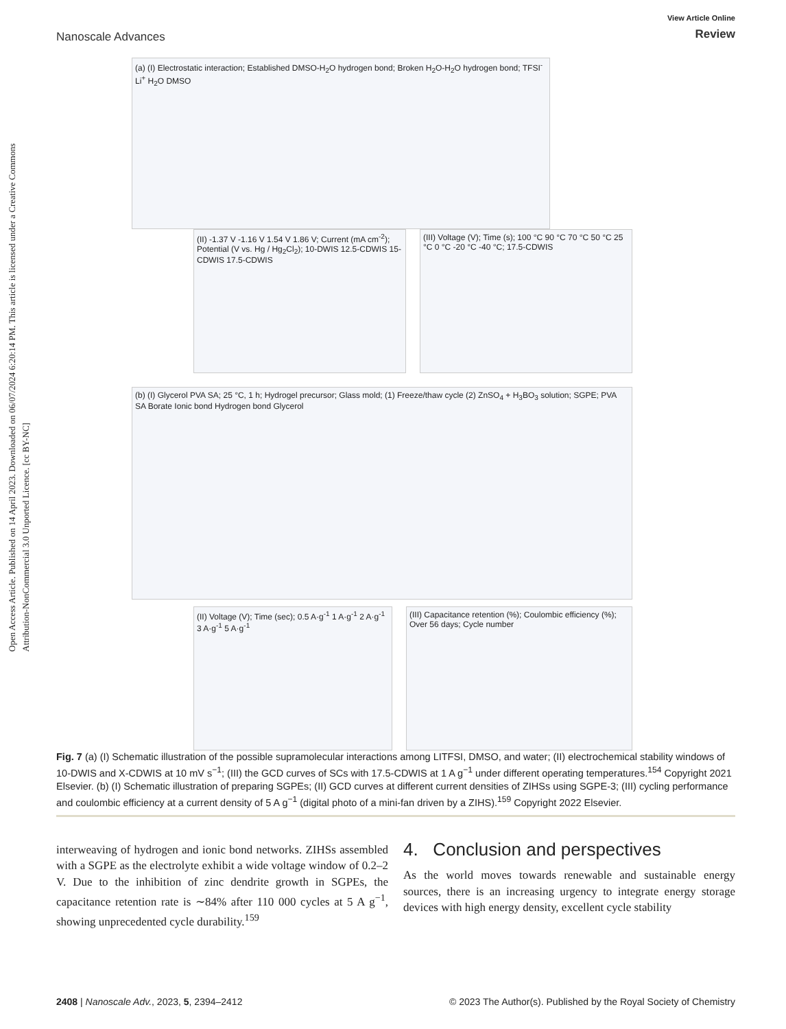Open Access Article. Published on 14 April 2023. Downloaded on 06/07/2024 6:20:14 PM. This article is licensed under a Creative Commons Attribution-NonCommercial 3.0 Unported Licence. [cc BY-NC]
Nanoscale Advances
View Article Online
Review
(a) (I) Electrostatic interaction; Established DMSO-H<sub>2</sub>O hydrogen bond; Broken H<sub>2</sub>O-H<sub>2</sub>O hydrogen bond; TFSI<sup>-</sup> Li<sup>+</sup> H<sub>2</sub>O DMSO
(II) -1.37 V -1.16 V 1.54 V 1.86 V; Current (mA cm<sup>-2</sup>); Potential (V vs. Hg / Hg<sub>2</sub>Cl<sub>2</sub>); 10-DWIS 12.5-CDWIS 15-CDWIS 17.5-CDWIS
(III) Voltage (V); Time (s); 100 °C 90 °C 70 °C 50 °C 25 °C 0 °C -20 °C -40 °C; 17.5-CDWIS
(b) (I) Glycerol PVA SA; 25 °C, 1 h; Hydrogel precursor; Glass mold; (1) Freeze/thaw cycle (2) ZnSO<sub>4</sub> + H<sub>3</sub>BO<sub>3</sub> solution; SGPE; PVA SA Borate Ionic bond Hydrogen bond Glycerol
(II) Voltage (V); Time (sec); 0.5 A·g<sup>-1</sup> 1 A·g<sup>-1</sup> 2 A·g<sup>-1</sup> 3 A·g<sup>-1</sup> 5 A·g<sup>-1</sup>
(III) Capacitance retention (%); Coulombic efficiency (%); Over 56 days; Cycle number
Fig. 7 (a) (I) Schematic illustration of the possible supramolecular interactions among LITFSI, DMSO, and water; (II) electrochemical stability windows of 10-DWIS and X-CDWIS at 10 mV s<sup>−1</sup>; (III) the GCD curves of SCs with 17.5-CDWIS at 1 A g<sup>−1</sup> under different operating temperatures.<sup>154</sup> Copyright 2021 Elsevier. (b) (I) Schematic illustration of preparing SGPEs; (II) GCD curves at different current densities of ZIHSs using SGPE-3; (III) cycling performance and coulombic efficiency at a current density of 5 A g<sup>−1</sup> (digital photo of a mini-fan driven by a ZIHS).<sup>159</sup> Copyright 2022 Elsevier.
interweaving of hydrogen and ionic bond networks. ZIHSs assembled with a SGPE as the electrolyte exhibit a wide voltage window of 0.2–2 V. Due to the inhibition of zinc dendrite growth in SGPEs, the capacitance retention rate is ∼84% after 110 000 cycles at 5 A g<sup>−1</sup>, showing unprecedented cycle durability.<sup>159</sup>
4. Conclusion and perspectives
As the world moves towards renewable and sustainable energy sources, there is an increasing urgency to integrate energy storage devices with high energy density, excellent cycle stability
2408 | Nanoscale Adv., 2023, 5, 2394–2412
© 2023 The Author(s). Published by the Royal Society of Chemistry